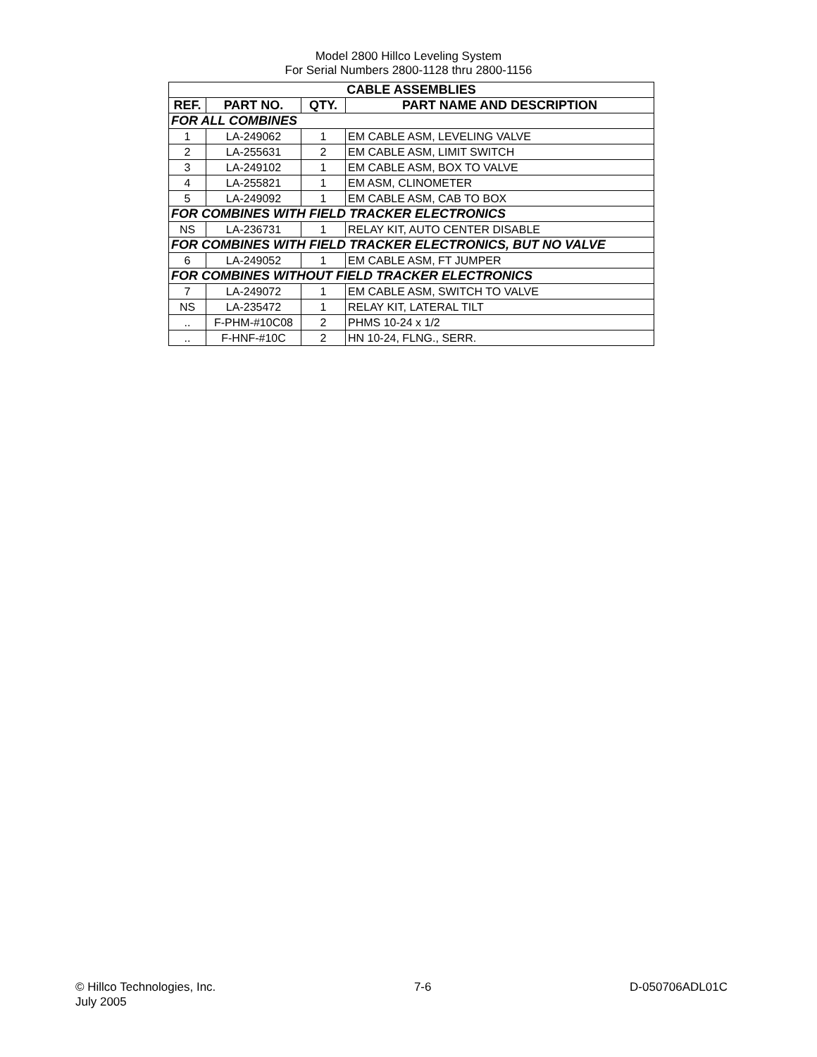Model 2800 Hillco Leveling System
For Serial Numbers 2800-1128 thru 2800-1156
| CABLE ASSEMBLIES | | | |
| --- | --- | --- | --- |
| REF. | PART NO. | QTY. | PART NAME AND DESCRIPTION |
| FOR ALL COMBINES | | | |
| 1 | LA-249062 | 1 | EM CABLE ASM, LEVELING VALVE |
| 2 | LA-255631 | 2 | EM CABLE ASM, LIMIT SWITCH |
| 3 | LA-249102 | 1 | EM CABLE ASM, BOX TO VALVE |
| 4 | LA-255821 | 1 | EM ASM, CLINOMETER |
| 5 | LA-249092 | 1 | EM CABLE ASM, CAB TO BOX |
| FOR COMBINES WITH FIELD TRACKER ELECTRONICS | | | |
| NS | LA-236731 | 1 | RELAY KIT, AUTO CENTER DISABLE |
| FOR COMBINES WITH FIELD TRACKER ELECTRONICS, BUT NO VALVE | | | |
| 6 | LA-249052 | 1 | EM CABLE ASM, FT JUMPER |
| FOR COMBINES WITHOUT FIELD TRACKER ELECTRONICS | | | |
| 7 | LA-249072 | 1 | EM CABLE ASM, SWITCH TO VALVE |
| NS | LA-235472 | 1 | RELAY KIT, LATERAL TILT |
| .. | F-PHM-#10C08 | 2 | PHMS 10-24 x 1/2 |
| .. | F-HNF-#10C | 2 | HN 10-24, FLNG., SERR. |
© Hillco Technologies, Inc.
July 2005
7-6 D-050706ADL01C